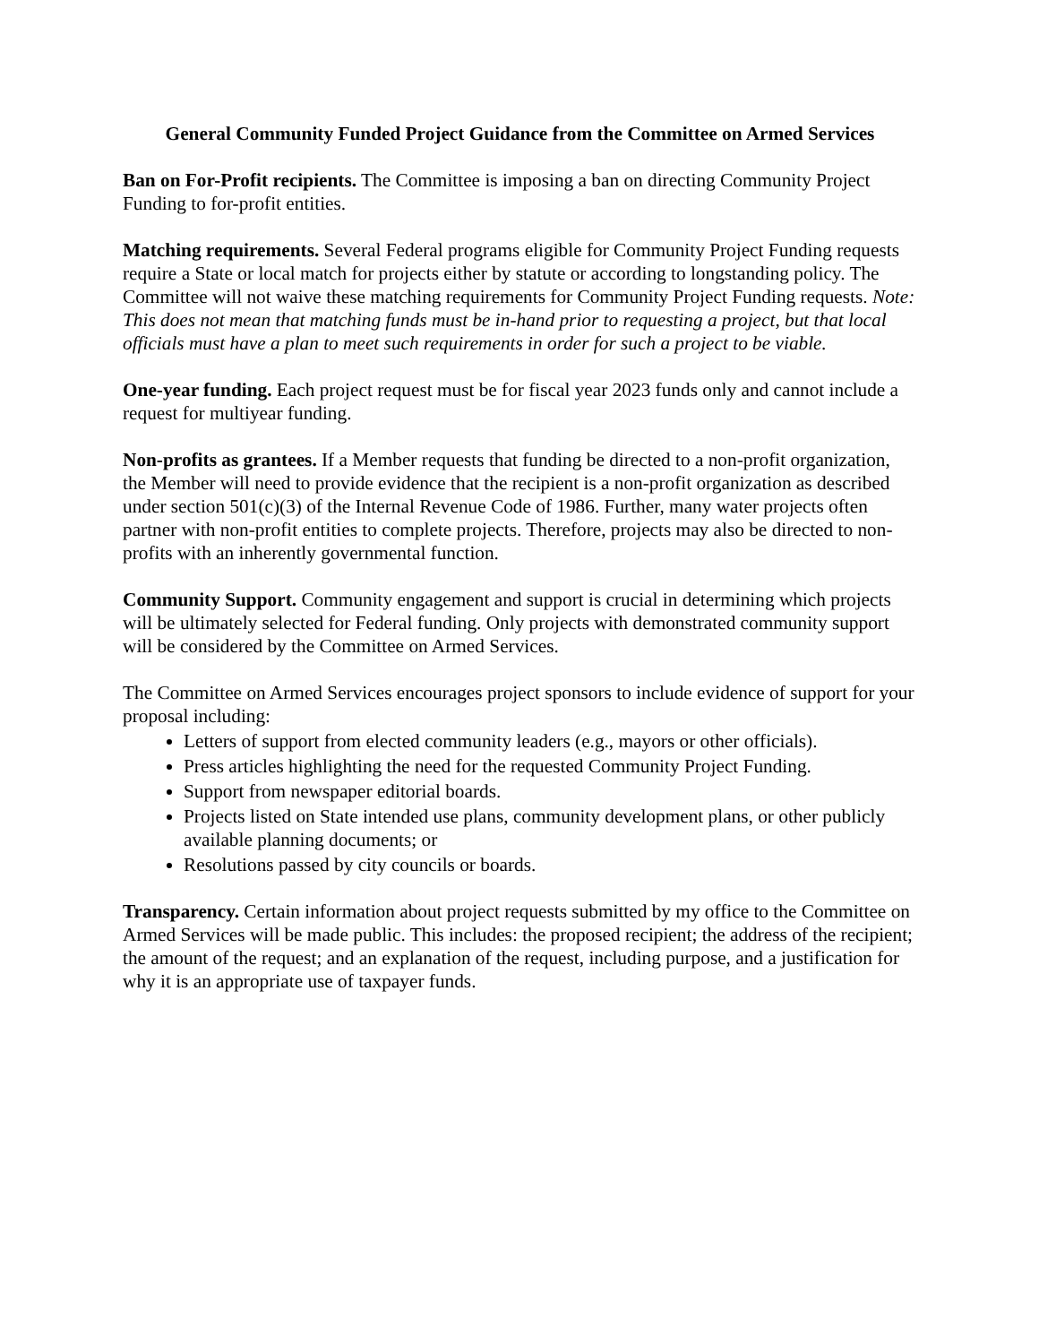General Community Funded Project Guidance from the Committee on Armed Services
Ban on For-Profit recipients. The Committee is imposing a ban on directing Community Project Funding to for-profit entities.
Matching requirements. Several Federal programs eligible for Community Project Funding requests require a State or local match for projects either by statute or according to longstanding policy. The Committee will not waive these matching requirements for Community Project Funding requests. Note: This does not mean that matching funds must be in-hand prior to requesting a project, but that local officials must have a plan to meet such requirements in order for such a project to be viable.
One-year funding. Each project request must be for fiscal year 2023 funds only and cannot include a request for multiyear funding.
Non-profits as grantees. If a Member requests that funding be directed to a non-profit organization, the Member will need to provide evidence that the recipient is a non-profit organization as described under section 501(c)(3) of the Internal Revenue Code of 1986. Further, many water projects often partner with non-profit entities to complete projects. Therefore, projects may also be directed to non-profits with an inherently governmental function.
Community Support. Community engagement and support is crucial in determining which projects will be ultimately selected for Federal funding. Only projects with demonstrated community support will be considered by the Committee on Armed Services.
The Committee on Armed Services encourages project sponsors to include evidence of support for your proposal including:
Letters of support from elected community leaders (e.g., mayors or other officials).
Press articles highlighting the need for the requested Community Project Funding.
Support from newspaper editorial boards.
Projects listed on State intended use plans, community development plans, or other publicly available planning documents; or
Resolutions passed by city councils or boards.
Transparency. Certain information about project requests submitted by my office to the Committee on Armed Services will be made public. This includes: the proposed recipient; the address of the recipient; the amount of the request; and an explanation of the request, including purpose, and a justification for why it is an appropriate use of taxpayer funds.